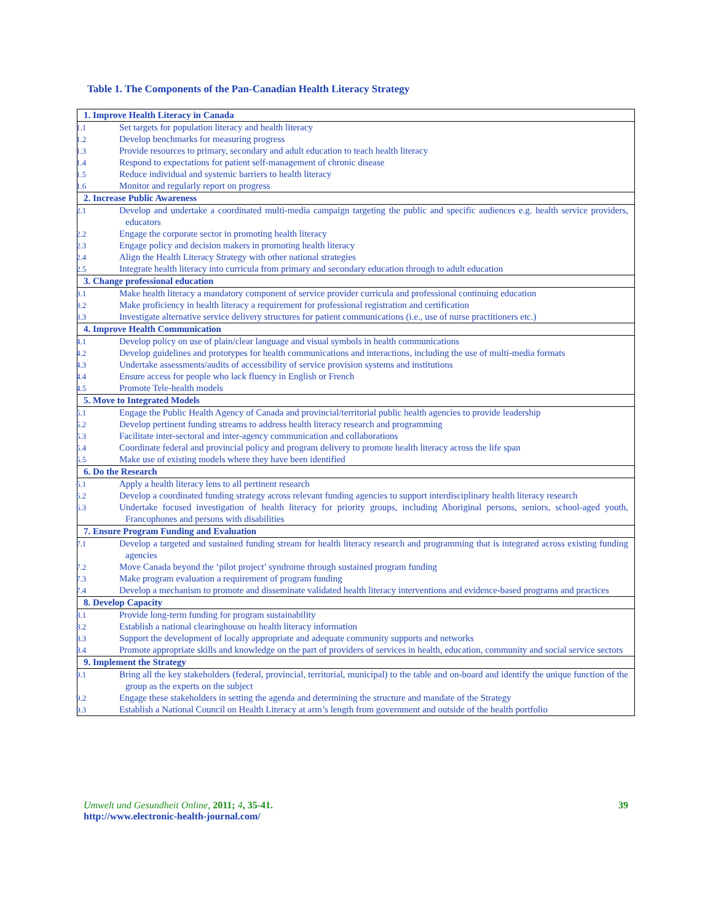Table 1. The Components of the Pan-Canadian Health Literacy Strategy
| 1. Improve Health Literacy in Canada |
| 1.1 Set targets for population literacy and health literacy 1.2 Develop benchmarks for measuring progress 1.3 Provide resources to primary, secondary and adult education to teach health literacy 1.4 Respond to expectations for patient self-management of chronic disease 1.5 Reduce individual and systemic barriers to health literacy 1.6 Monitor and regularly report on progress |
| 2. Increase Public Awareness |
| 2.1 Develop and undertake a coordinated multi-media campaign targeting the public and specific audiences e.g. health service providers, educators 2.2 Engage the corporate sector in promoting health literacy 2.3 Engage policy and decision makers in promoting health literacy 2.4 Align the Health Literacy Strategy with other national strategies 2.5 Integrate health literacy into curricula from primary and secondary education through to adult education |
| 3. Change professional education |
| 3.1 Make health literacy a mandatory component of service provider curricula and professional continuing education 3.2 Make proficiency in health literacy a requirement for professional registration and certification 3.3 Investigate alternative service delivery structures for patient communications (i.e., use of nurse practitioners etc.) |
| 4. Improve Health Communication |
| 4.1 Develop policy on use of plain/clear language and visual symbols in health communications 4.2 Develop guidelines and prototypes for health communications and interactions, including the use of multi-media formats 4.3 Undertake assessments/audits of accessibility of service provision systems and institutions 4.4 Ensure access for people who lack fluency in English or French 4.5 Promote Tele-health models |
| 5. Move to Integrated Models |
| 5.1 Engage the Public Health Agency of Canada and provincial/territorial public health agencies to provide leadership 5.2 Develop pertinent funding streams to address health literacy research and programming 5.3 Facilitate inter-sectoral and inter-agency communication and collaborations 5.4 Coordinate federal and provincial policy and program delivery to promote health literacy across the life span 5.5 Make use of existing models where they have been identified |
| 6. Do the Research |
| 6.1 Apply a health literacy lens to all pertinent research 6.2 Develop a coordinated funding strategy across relevant funding agencies to support interdisciplinary health literacy research 6.3 Undertake focused investigation of health literacy for priority groups, including Aboriginal persons, seniors, school-aged youth, Francophones and persons with disabilities |
| 7. Ensure Program Funding and Evaluation |
| 7.1 Develop a targeted and sustained funding stream for health literacy research and programming that is integrated across existing funding agencies 7.2 Move Canada beyond the ‘pilot project’ syndrome through sustained program funding 7.3 Make program evaluation a requirement of program funding 7.4 Develop a mechanism to promote and disseminate validated health literacy interventions and evidence-based programs and practices |
| 8. Develop Capacity |
| 8.1 Provide long-term funding for program sustainability 8.2 Establish a national clearinghouse on health literacy information 8.3 Support the development of locally appropriate and adequate community supports and networks 8.4 Promote appropriate skills and knowledge on the part of providers of services in health, education, community and social service sectors |
| 9. Implement the Strategy |
| 9.1 Bring all the key stakeholders (federal, provincial, territorial, municipal) to the table and on-board and identify the unique function of the group as the experts on the subject 9.2 Engage these stakeholders in setting the agenda and determining the structure and mandate of the Strategy 9.3 Establish a National Council on Health Literacy at arm’s length from government and outside of the health portfolio |
Umwelt und Gesundheit Online, 2011; 4, 35-41.
http://www.electronic-health-journal.com/
39